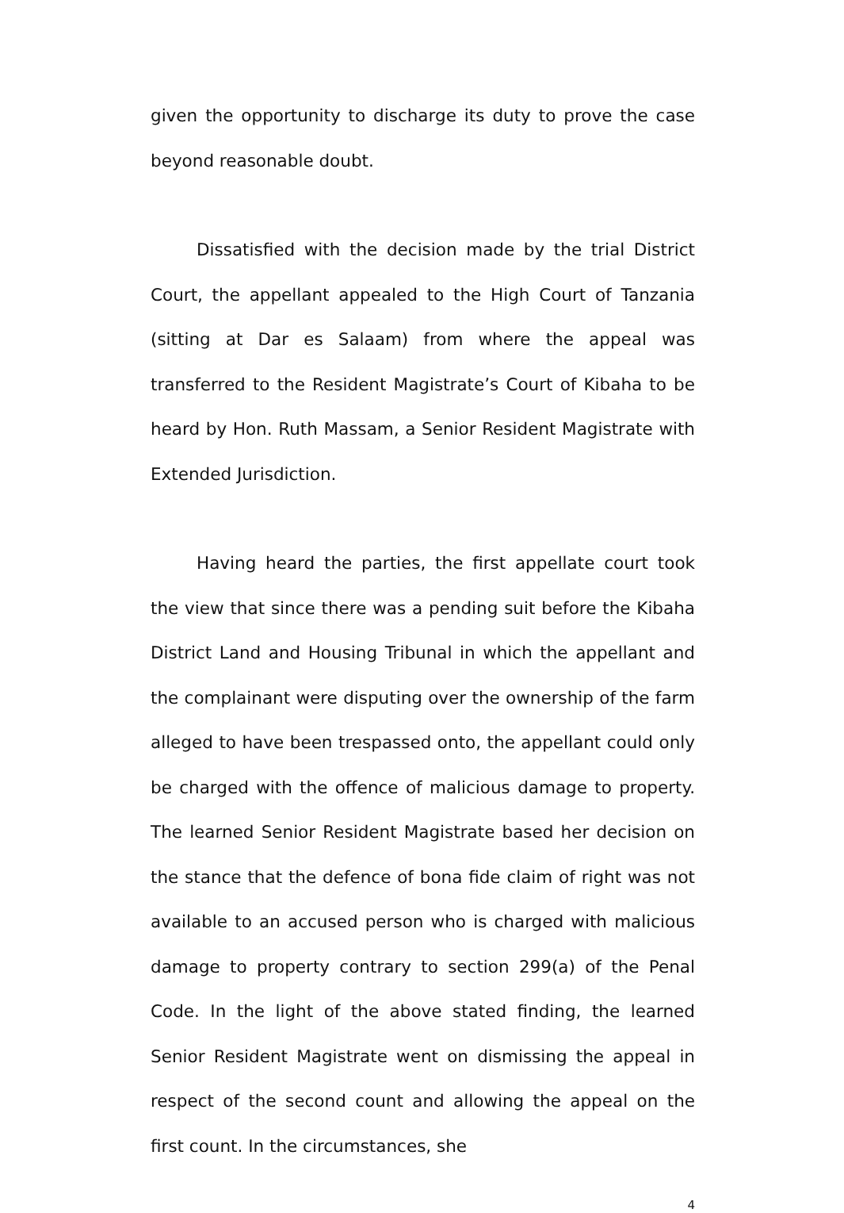given the opportunity to discharge its duty to prove the case beyond reasonable doubt.
Dissatisfied with the decision made by the trial District Court, the appellant appealed to the High Court of Tanzania (sitting at Dar es Salaam) from where the appeal was transferred to the Resident Magistrate’s Court of Kibaha to be heard by Hon. Ruth Massam, a Senior Resident Magistrate with Extended Jurisdiction.
Having heard the parties, the first appellate court took the view that since there was a pending suit before the Kibaha District Land and Housing Tribunal in which the appellant and the complainant were disputing over the ownership of the farm alleged to have been trespassed onto, the appellant could only be charged with the offence of malicious damage to property. The learned Senior Resident Magistrate based her decision on the stance that the defence of bona fide claim of right was not available to an accused person who is charged with malicious damage to property contrary to section 299(a) of the Penal Code. In the light of the above stated finding, the learned Senior Resident Magistrate went on dismissing the appeal in respect of the second count and allowing the appeal on the first count. In the circumstances, she
4